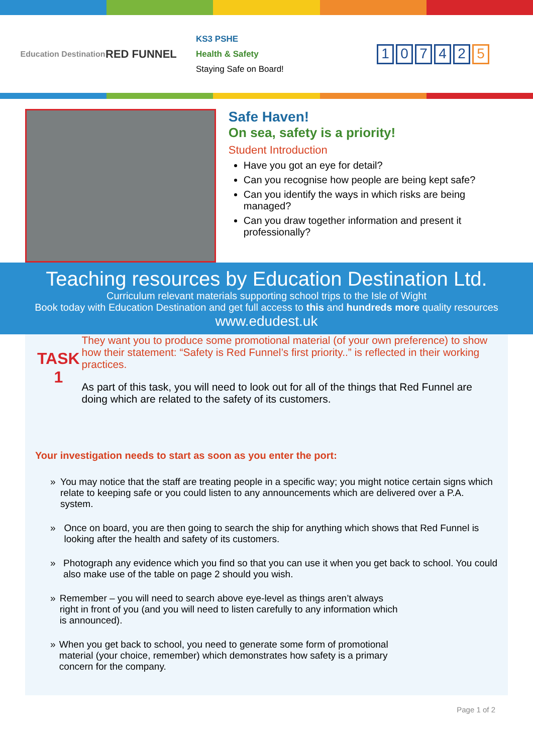Education Destination
RED FUNNEL
KS3 PSHE
Health & Safety
Staying Safe on Board!
1 0 7 4 2 5
Safe Haven!
On sea, safety is a priority!
Student Introduction
Have you got an eye for detail?
Can you recognise how people are being kept safe?
Can you identify the ways in which risks are being managed?
Can you draw together information and present it professionally?
Teaching resources by Education Destination Ltd.
Curriculum relevant materials supporting school trips to the Isle of Wight
Book today with Education Destination and get full access to this and hundreds more quality resources
www.edudest.uk
TASK
1
They want you to produce some promotional material (of your own preference) to show how their statement: “Safety is Red Funnel’s first priority..” is reflected in their working practices.
As part of this task, you will need to look out for all of the things that Red Funnel are doing which are related to the safety of its customers.
Your investigation needs to start as soon as you enter the port:
» You may notice that the staff are treating people in a specific way; you might notice certain signs which relate to keeping safe or you could listen to any announcements which are delivered over a P.A. system.
» Once on board, you are then going to search the ship for anything which shows that Red Funnel is looking after the health and safety of its customers.
» Photograph any evidence which you find so that you can use it when you get back to school. You could also make use of the table on page 2 should you wish.
» Remember – you will need to search above eye-level as things aren’t always right in front of you (and you will need to listen carefully to any information which is announced).
» When you get back to school, you need to generate some form of promotional material (your choice, remember) which demonstrates how safety is a primary concern for the company.
Page 1 of 2